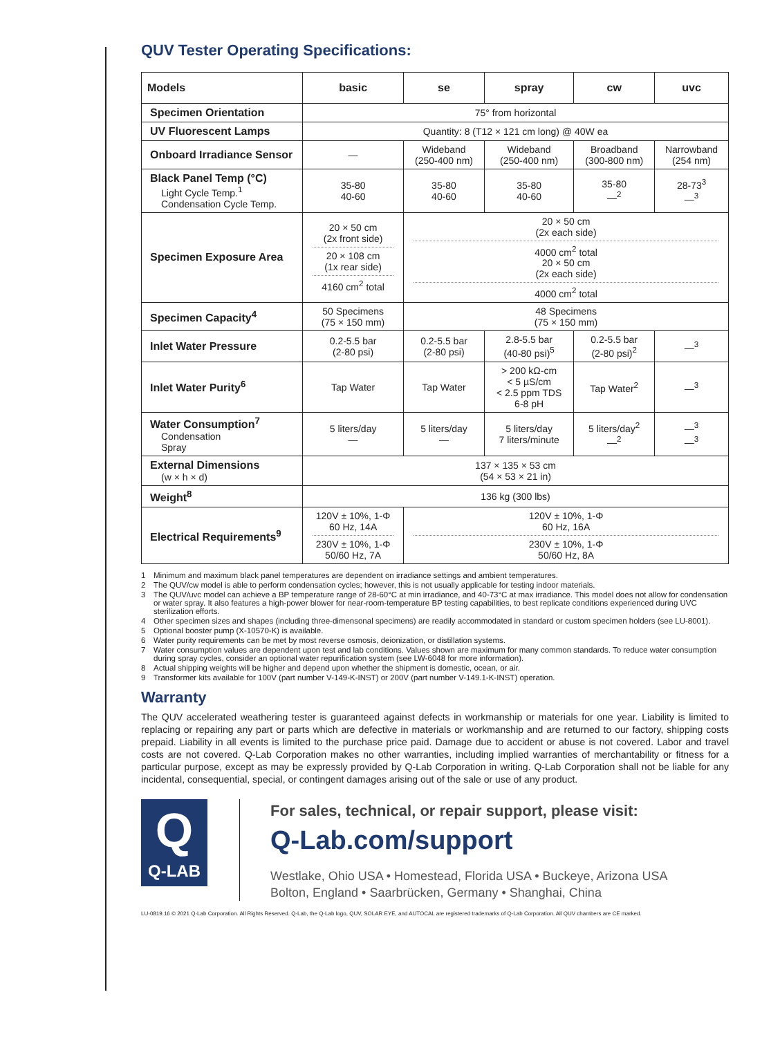QUV Tester Operating Specifications:
| Models | basic | se | spray | cw | uvc |
| --- | --- | --- | --- | --- | --- |
| Specimen Orientation | 75° from horizontal | | | | |
| UV Fluorescent Lamps | Quantity: 8 (T12 × 121 cm long) @ 40W ea | | | | |
| Onboard Irradiance Sensor | — | Wideband (250-400 nm) | Wideband (250-400 nm) | Broadband (300-800 nm) | Narrowband (254 nm) |
| Black Panel Temp (°C) Light Cycle Temp.<sup>1</sup> Condensation Cycle Temp. | 35-80 40-60 | 35-80 40-60 | 35-80 40-60 | 35-80 —<sup>2</sup> | 28-73<sup>3</sup> —<sup>3</sup> |
| Specimen Exposure Area | 20 × 50 cm (2x front side) 20 × 108 cm (1x rear side) 4160 cm<sup>2</sup> total | 20 × 50 cm (2x each side) 4000 cm<sup>2</sup> total 20 × 50 cm (2x each side) 4000 cm<sup>2</sup> total | | | |
| Specimen Capacity<sup>4</sup> | 50 Specimens (75 × 150 mm) | 48 Specimens (75 × 150 mm) | | | |
| Inlet Water Pressure | 0.2-5.5 bar (2-80 psi) | 0.2-5.5 bar (2-80 psi) | 2.8-5.5 bar (40-80 psi)<sup>5</sup> | 0.2-5.5 bar (2-80 psi)<sup>2</sup> | —<sup>3</sup> |
| Inlet Water Purity<sup>6</sup> | Tap Water | Tap Water | > 200 kΩ-cm < 5 µS/cm < 2.5 ppm TDS 6-8 pH | Tap Water<sup>2</sup> | —<sup>3</sup> |
| Water Consumption<sup>7</sup> Condensation Spray | 5 liters/day — | 5 liters/day — | 5 liters/day 7 liters/minute | 5 liters/day<sup>2</sup> —<sup>2</sup> | —<sup>3</sup> —<sup>3</sup> |
| External Dimensions (w × h × d) | 137 × 135 × 53 cm (54 × 53 × 21 in) | | | | |
| Weight<sup>8</sup> | 136 kg (300 lbs) | | | | |
| Electrical Requirements<sup>9</sup> | 120V ± 10%, 1-Φ 60 Hz, 14A 230V ± 10%, 1-Φ 50/60 Hz, 7A | 120V ± 10%, 1-Φ 60 Hz, 16A 230V ± 10%, 1-Φ 50/60 Hz, 8A | | | |
1 Minimum and maximum black panel temperatures are dependent on irradiance settings and ambient temperatures.
2 The QUV/cw model is able to perform condensation cycles; however, this is not usually applicable for testing indoor materials.
3 The QUV/uvc model can achieve a BP temperature range of 28-60°C at min irradiance, and 40-73°C at max irradiance. This model does not allow for condensation or water spray. It also features a high-power blower for near-room-temperature BP testing capabilities, to best replicate conditions experienced during UVC sterilization efforts.
4 Other specimen sizes and shapes (including three-dimensonal specimens) are readily accommodated in standard or custom specimen holders (see LU-8001).
5 Optional booster pump (X-10570-K) is available.
6 Water purity requirements can be met by most reverse osmosis, deionization, or distillation systems.
7 Water consumption values are dependent upon test and lab conditions. Values shown are maximum for many common standards. To reduce water consumption during spray cycles, consider an optional water repurification system (see LW-6048 for more information).
8 Actual shipping weights will be higher and depend upon whether the shipment is domestic, ocean, or air.
9 Transformer kits available for 100V (part number V-149-K-INST) or 200V (part number V-149.1-K-INST) operation.
Warranty
The QUV accelerated weathering tester is guaranteed against defects in workmanship or materials for one year. Liability is limited to replacing or repairing any part or parts which are defective in materials or workmanship and are returned to our factory, shipping costs prepaid. Liability in all events is limited to the purchase price paid. Damage due to accident or abuse is not covered. Labor and travel costs are not covered. Q-Lab Corporation makes no other warranties, including implied warranties of merchantability or fitness for a particular purpose, except as may be expressly provided by Q-Lab Corporation in writing. Q-Lab Corporation shall not be liable for any incidental, consequential, special, or contingent damages arising out of the sale or use of any product.
Q
Q-LAB
For sales, technical, or repair support, please visit:
Q-Lab.com/support
Westlake, Ohio USA • Homestead, Florida USA • Buckeye, Arizona USA
Bolton, England • Saarbrücken, Germany • Shanghai, China
LU-0819.16 © 2021 Q-Lab Corporation. All Rights Reserved. Q-Lab, the Q-Lab logo, QUV, SOLAR EYE, and AUTOCAL are registered trademarks of Q-Lab Corporation. All QUV chambers are CE marked.